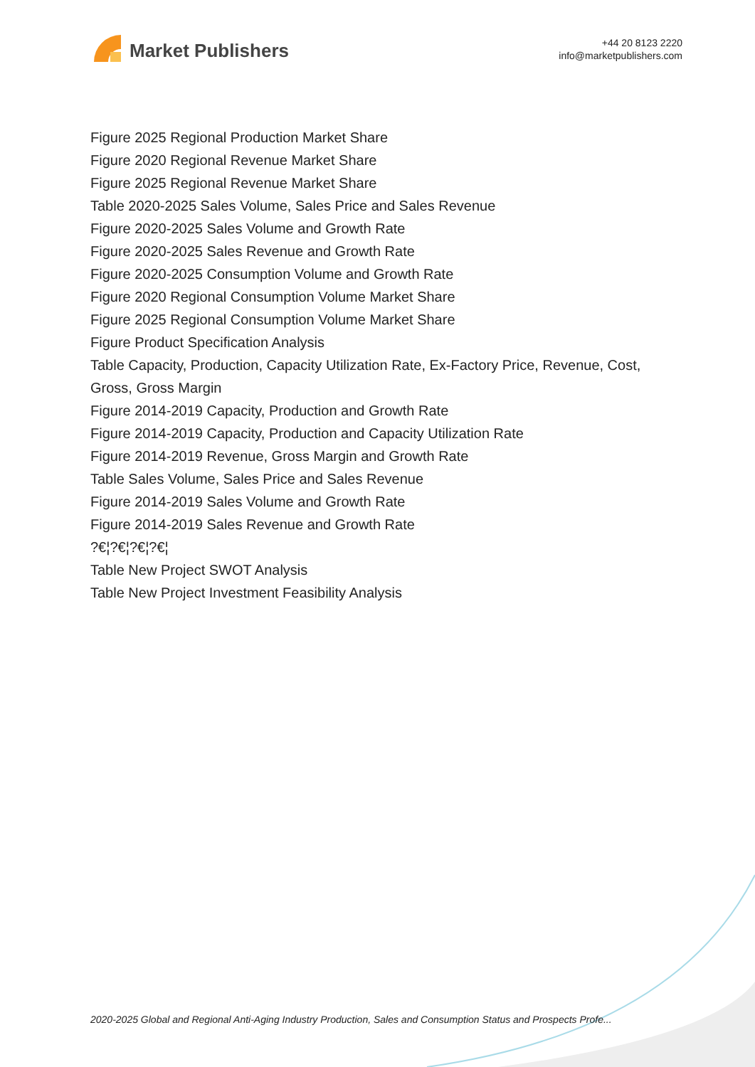Market Publishers
+44 20 8123 2220
info@marketpublishers.com
Figure 2025 Regional Production Market Share
Figure 2020 Regional Revenue Market Share
Figure 2025 Regional Revenue Market Share
Table 2020-2025 Sales Volume, Sales Price and Sales Revenue
Figure 2020-2025 Sales Volume and Growth Rate
Figure 2020-2025 Sales Revenue and Growth Rate
Figure 2020-2025 Consumption Volume and Growth Rate
Figure 2020 Regional Consumption Volume Market Share
Figure 2025 Regional Consumption Volume Market Share
Figure Product Specification Analysis
Table Capacity, Production, Capacity Utilization Rate, Ex-Factory Price, Revenue, Cost, Gross, Gross Margin
Figure 2014-2019 Capacity, Production and Growth Rate
Figure 2014-2019 Capacity, Production and Capacity Utilization Rate
Figure 2014-2019 Revenue, Gross Margin and Growth Rate
Table Sales Volume, Sales Price and Sales Revenue
Figure 2014-2019 Sales Volume and Growth Rate
Figure 2014-2019 Sales Revenue and Growth Rate
?€¦?€¦?€¦?€¦
Table New Project SWOT Analysis
Table New Project Investment Feasibility Analysis
2020-2025 Global and Regional Anti-Aging Industry Production, Sales and Consumption Status and Prospects Profe...